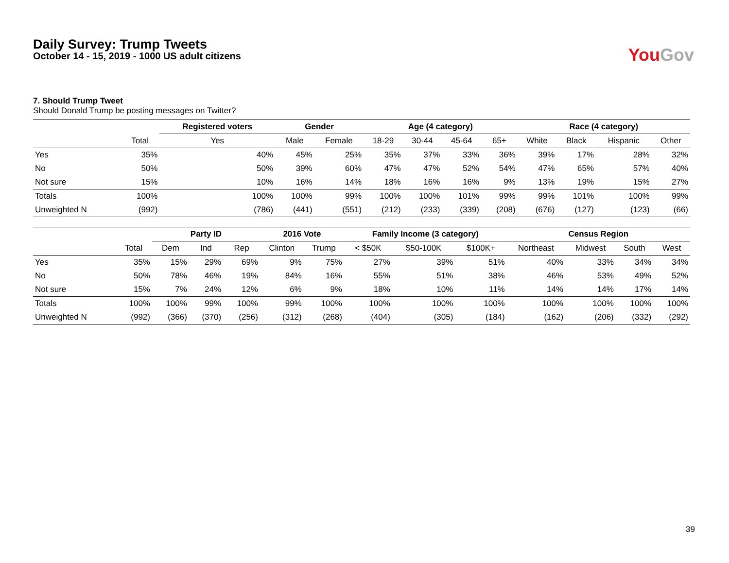Daily Survey: Trump Tweets
October 14 - 15, 2019 - 1000 US adult citizens
You Gov
7. Should Trump Tweet
Should Donald Trump be posting messages on Twitter?
| | | Registered voters | Gender | | Age (4 category) | | | | Race (4 category) | | | |
| --- | --- | --- | --- | --- | --- | --- | --- | --- | --- | --- | --- | --- |
| | Total | Yes | Male | Female | 18-29 | 30-44 | 45-64 | 65+ | White | Black | Hispanic | Other |
| Yes | 35% | 40% | 45% | 25% | 35% | 37% | 33% | 36% | 39% | 17% | 28% | 32% |
| No | 50% | 50% | 39% | 60% | 47% | 47% | 52% | 54% | 47% | 65% | 57% | 40% |
| Not sure | 15% | 10% | 16% | 14% | 18% | 16% | 16% | 9% | 13% | 19% | 15% | 27% |
| Totals | 100% | 100% | 100% | 99% | 100% | 100% | 101% | 99% | 99% | 101% | 100% | 99% |
| Unweighted N | (992) | (786) | (441) | (551) | (212) | (233) | (339) | (208) | (676) | (127) | (123) | (66) |
| | | Party ID | | | 2016 Vote | | Family Income (3 category) | | | Census Region | | | |
| --- | --- | --- | --- | --- | --- | --- | --- | --- | --- | --- | --- | --- | --- |
| | Total | Dem | Ind | Rep | Clinton | Trump | < $50K | $50-100K | $100K+ | Northeast | Midwest | South | West |
| Yes | 35% | 15% | 29% | 69% | 9% | 75% | 27% | 39% | 51% | 40% | 33% | 34% | 34% |
| No | 50% | 78% | 46% | 19% | 84% | 16% | 55% | 51% | 38% | 46% | 53% | 49% | 52% |
| Not sure | 15% | 7% | 24% | 12% | 6% | 9% | 18% | 10% | 11% | 14% | 14% | 17% | 14% |
| Totals | 100% | 100% | 99% | 100% | 99% | 100% | 100% | 100% | 100% | 100% | 100% | 100% | 100% |
| Unweighted N | (992) | (366) | (370) | (256) | (312) | (268) | (404) | (305) | (184) | (162) | (206) | (332) | (292) |
39